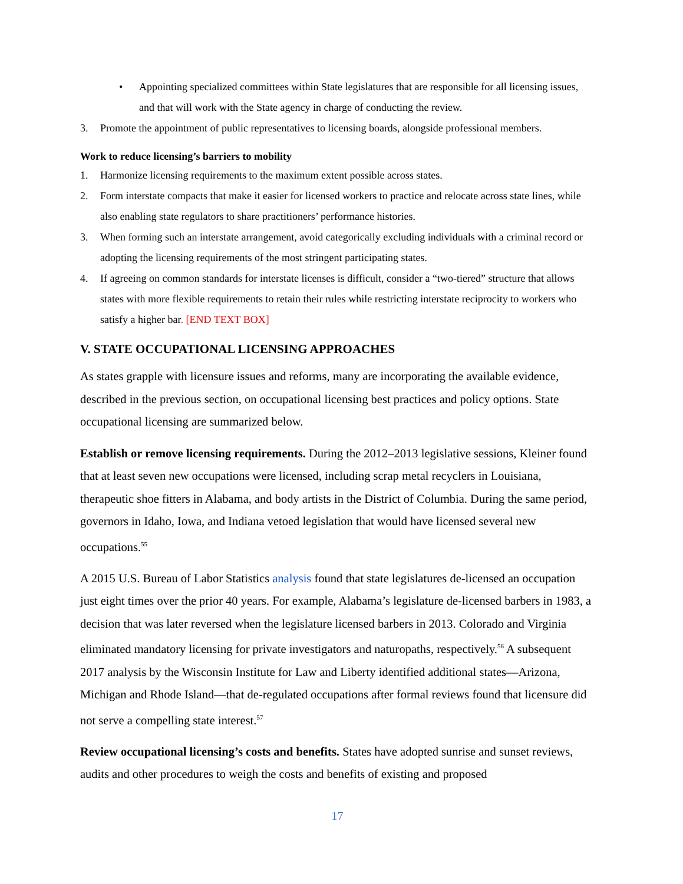• Appointing specialized committees within State legislatures that are responsible for all licensing issues, and that will work with the State agency in charge of conducting the review.
3. Promote the appointment of public representatives to licensing boards, alongside professional members.
Work to reduce licensing’s barriers to mobility
1. Harmonize licensing requirements to the maximum extent possible across states.
2. Form interstate compacts that make it easier for licensed workers to practice and relocate across state lines, while also enabling state regulators to share practitioners’ performance histories.
3. When forming such an interstate arrangement, avoid categorically excluding individuals with a criminal record or adopting the licensing requirements of the most stringent participating states.
4. If agreeing on common standards for interstate licenses is difficult, consider a “two-tiered” structure that allows states with more flexible requirements to retain their rules while restricting interstate reciprocity to workers who satisfy a higher bar. [END TEXT BOX]
V. STATE OCCUPATIONAL LICENSING APPROACHES
As states grapple with licensure issues and reforms, many are incorporating the available evidence, described in the previous section, on occupational licensing best practices and policy options. State occupational licensing are summarized below.
Establish or remove licensing requirements. During the 2012–2013 legislative sessions, Kleiner found that at least seven new occupations were licensed, including scrap metal recyclers in Louisiana, therapeutic shoe fitters in Alabama, and body artists in the District of Columbia. During the same period, governors in Idaho, Iowa, and Indiana vetoed legislation that would have licensed several new occupations.<sup>55</sup>
A 2015 U.S. Bureau of Labor Statistics analysis found that state legislatures de-licensed an occupation just eight times over the prior 40 years. For example, Alabama’s legislature de-licensed barbers in 1983, a decision that was later reversed when the legislature licensed barbers in 2013. Colorado and Virginia eliminated mandatory licensing for private investigators and naturopaths, respectively.<sup>56</sup> A subsequent 2017 analysis by the Wisconsin Institute for Law and Liberty identified additional states—Arizona, Michigan and Rhode Island—that de-regulated occupations after formal reviews found that licensure did not serve a compelling state interest.<sup>57</sup>
Review occupational licensing’s costs and benefits. States have adopted sunrise and sunset reviews, audits and other procedures to weigh the costs and benefits of existing and proposed
17